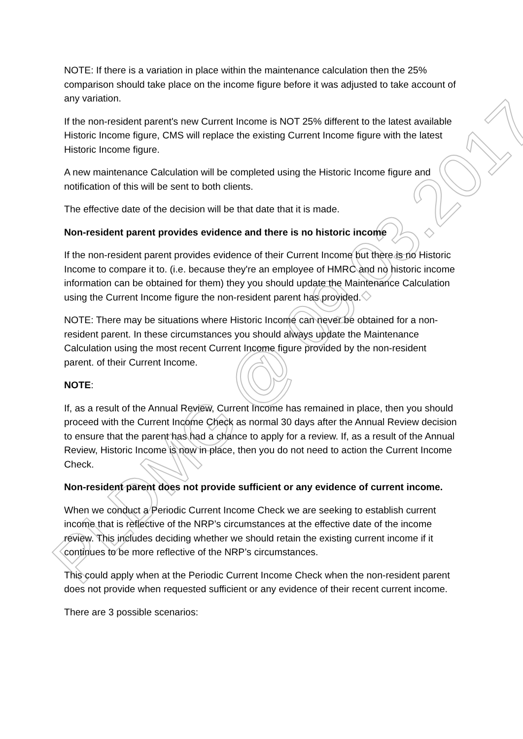PLDMG @ 09.03.2017
NOTE: If there is a variation in place within the maintenance calculation then the 25% comparison should take place on the income figure before it was adjusted to take account of any variation.
If the non-resident parent's new Current Income is NOT 25% different to the latest available Historic Income figure, CMS will replace the existing Current Income figure with the latest Historic Income figure.
A new maintenance Calculation will be completed using the Historic Income figure and notification of this will be sent to both clients.
The effective date of the decision will be that date that it is made.
Non-resident parent provides evidence and there is no historic income
If the non-resident parent provides evidence of their Current Income but there is no Historic Income to compare it to. (i.e. because they're an employee of HMRC and no historic income information can be obtained for them) they you should update the Maintenance Calculation using the Current Income figure the non-resident parent has provided.
NOTE: There may be situations where Historic Income can never be obtained for a non-resident parent. In these circumstances you should always update the Maintenance Calculation using the most recent Current Income figure provided by the non-resident parent. of their Current Income.
NOTE:
If, as a result of the Annual Review, Current Income has remained in place, then you should proceed with the Current Income Check as normal 30 days after the Annual Review decision to ensure that the parent has had a chance to apply for a review. If, as a result of the Annual Review, Historic Income is now in place, then you do not need to action the Current Income Check.
Non-resident parent does not provide sufficient or any evidence of current income.
When we conduct a Periodic Current Income Check we are seeking to establish current income that is reflective of the NRP’s circumstances at the effective date of the income review. This includes deciding whether we should retain the existing current income if it continues to be more reflective of the NRP’s circumstances.
This could apply when at the Periodic Current Income Check when the non-resident parent does not provide when requested sufficient or any evidence of their recent current income.
There are 3 possible scenarios: